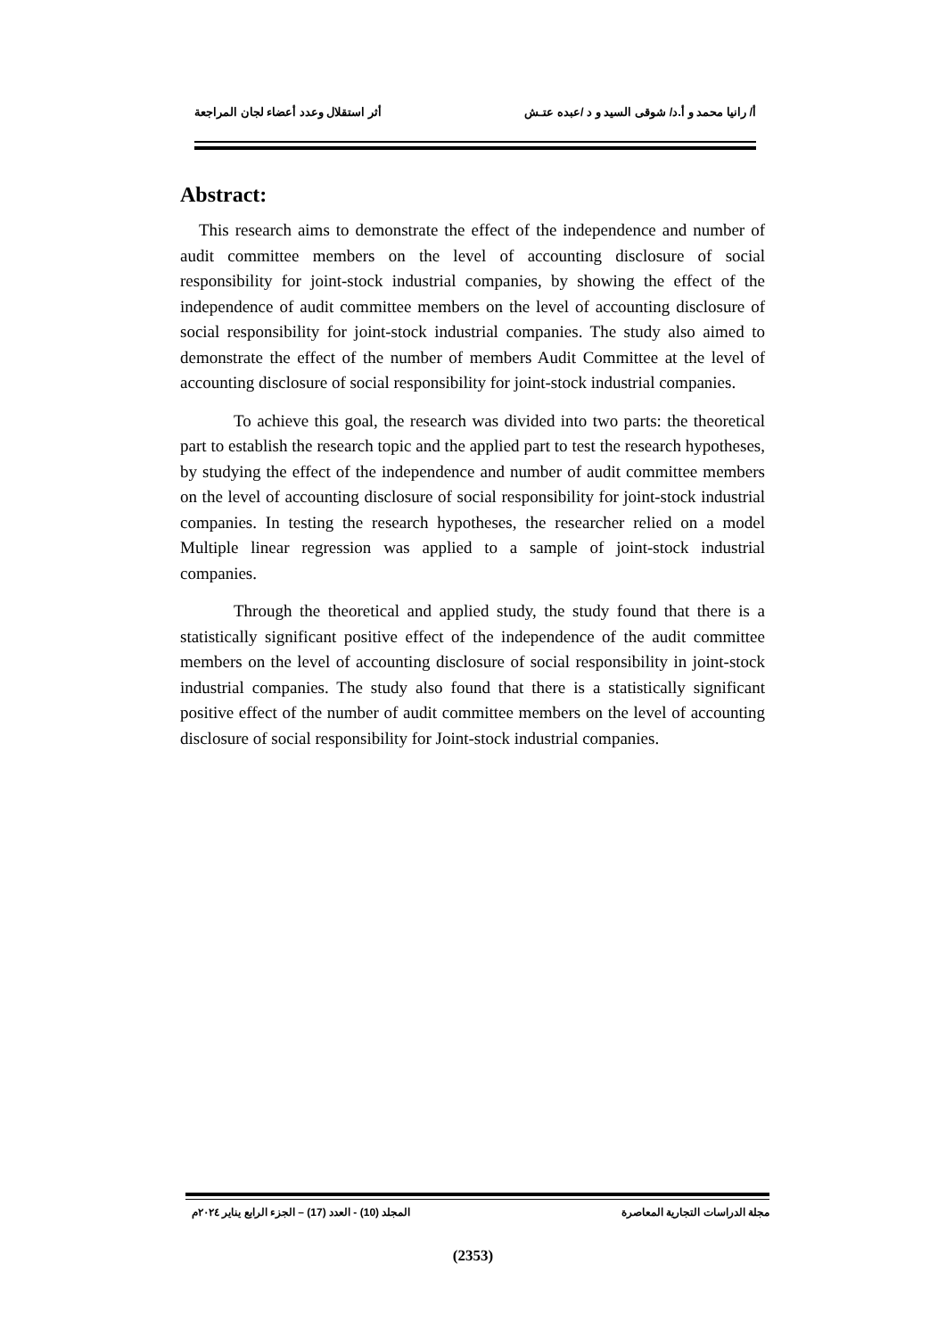أ/ رانيا محمد و أ.د/ شوقى السيد و د /عبده عتـش أثر استقلال وعدد أعضاء لجان المراجعة
Abstract:
This research aims to demonstrate the effect of the independence and number of audit committee members on the level of accounting disclosure of social responsibility for joint-stock industrial companies, by showing the effect of the independence of audit committee members on the level of accounting disclosure of social responsibility for joint-stock industrial companies. The study also aimed to demonstrate the effect of the number of members Audit Committee at the level of accounting disclosure of social responsibility for joint-stock industrial companies.
To achieve this goal, the research was divided into two parts: the theoretical part to establish the research topic and the applied part to test the research hypotheses, by studying the effect of the independence and number of audit committee members on the level of accounting disclosure of social responsibility for joint-stock industrial companies. In testing the research hypotheses, the researcher relied on a model Multiple linear regression was applied to a sample of joint-stock industrial companies.
Through the theoretical and applied study, the study found that there is a statistically significant positive effect of the independence of the audit committee members on the level of accounting disclosure of social responsibility in joint-stock industrial companies. The study also found that there is a statistically significant positive effect of the number of audit committee members on the level of accounting disclosure of social responsibility for Joint-stock industrial companies.
مجلة الدراسات التجارية المعاصرة المجلد (10) - العدد (17) – الجزء الرابع يناير ٢٠٢٤م
(2353)